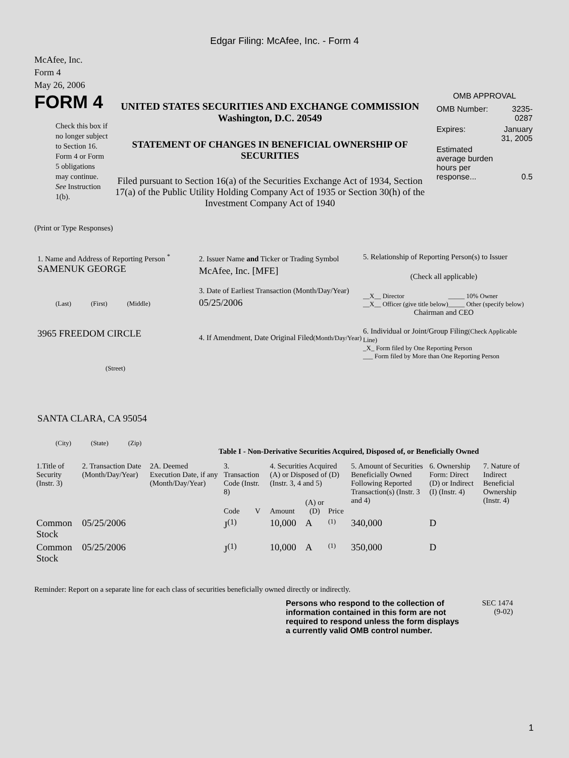Edgar Filing: McAfee, Inc. - Form 4
McAfee, Inc.
Form 4
May 26, 2006
FORM 4
Check this box if no longer subject to Section 16. Form 4 or Form 5 obligations may continue. See Instruction 1(b).
UNITED STATES SECURITIES AND EXCHANGE COMMISSION
Washington, D.C. 20549
STATEMENT OF CHANGES IN BENEFICIAL OWNERSHIP OF SECURITIES
Filed pursuant to Section 16(a) of the Securities Exchange Act of 1934, Section 17(a) of the Public Utility Holding Company Act of 1935 or Section 30(h) of the Investment Company Act of 1940
OMB APPROVAL
| OMB Number: | 3235-0287 |
| Expires: | January 31, 2005 |
| Estimated average burden hours per response... | 0.5 |
(Print or Type Responses)
1. Name and Address of Reporting Person <sup>*</sup>
SAMENUK GEORGE
(Last) (First) (Middle)
3965 FREEDOM CIRCLE
(Street)
SANTA CLARA, CA 95054
(City) (State) (Zip)
2. Issuer Name and Ticker or Trading Symbol
McAfee, Inc. [MFE]
3. Date of Earliest Transaction (Month/Day/Year)
05/25/2006
4. If Amendment, Date Original Filed(Month/Day/Year)
5. Relationship of Reporting Person(s) to Issuer
(Check all applicable)
| __X__ Director __X__ Officer (give title below) | _____ 10% Owner _____ Other (specify below) |
Chairman and CEO
6. Individual or Joint/Group Filing(Check Applicable Line)
_X_ Form filed by One Reporting Person
___ Form filed by More than One Reporting Person
Table I - Non-Derivative Securities Acquired, Disposed of, or Beneficially Owned
| 1.Title of Security (Instr. 3) | 2. Transaction Date (Month/Day/Year) | 2A. Deemed Execution Date, if any (Month/Day/Year) | 3. Transaction Code (Instr. 8) | | 4. Securities Acquired (A) or Disposed of (D) (Instr. 3, 4 and 5) | | | 5. Amount of Securities Beneficially Owned Following Reported Transaction(s) (Instr. 3 and 4) | 6. Ownership Form: Direct (D) or Indirect (I) (Instr. 4) | 7. Nature of Indirect Beneficial Ownership (Instr. 4) |
| --- | --- | --- | --- | --- | --- | --- | --- | --- | --- | --- |
| | | | Code | V | Amount | (A) or (D) | Price | | | |
| Common Stock | 05/25/2006 | | J<sup>(1)</sup> | | 10,000 | A | (1) | 340,000 | D | |
| Common Stock | 05/25/2006 | | J<sup>(1)</sup> | | 10,000 | A | (1) | 350,000 | D | |
Reminder: Report on a separate line for each class of securities beneficially owned directly or indirectly.
Persons who respond to the collection of information contained in this form are not required to respond unless the form displays a currently valid OMB control number.
SEC 1474
(9-02)
1